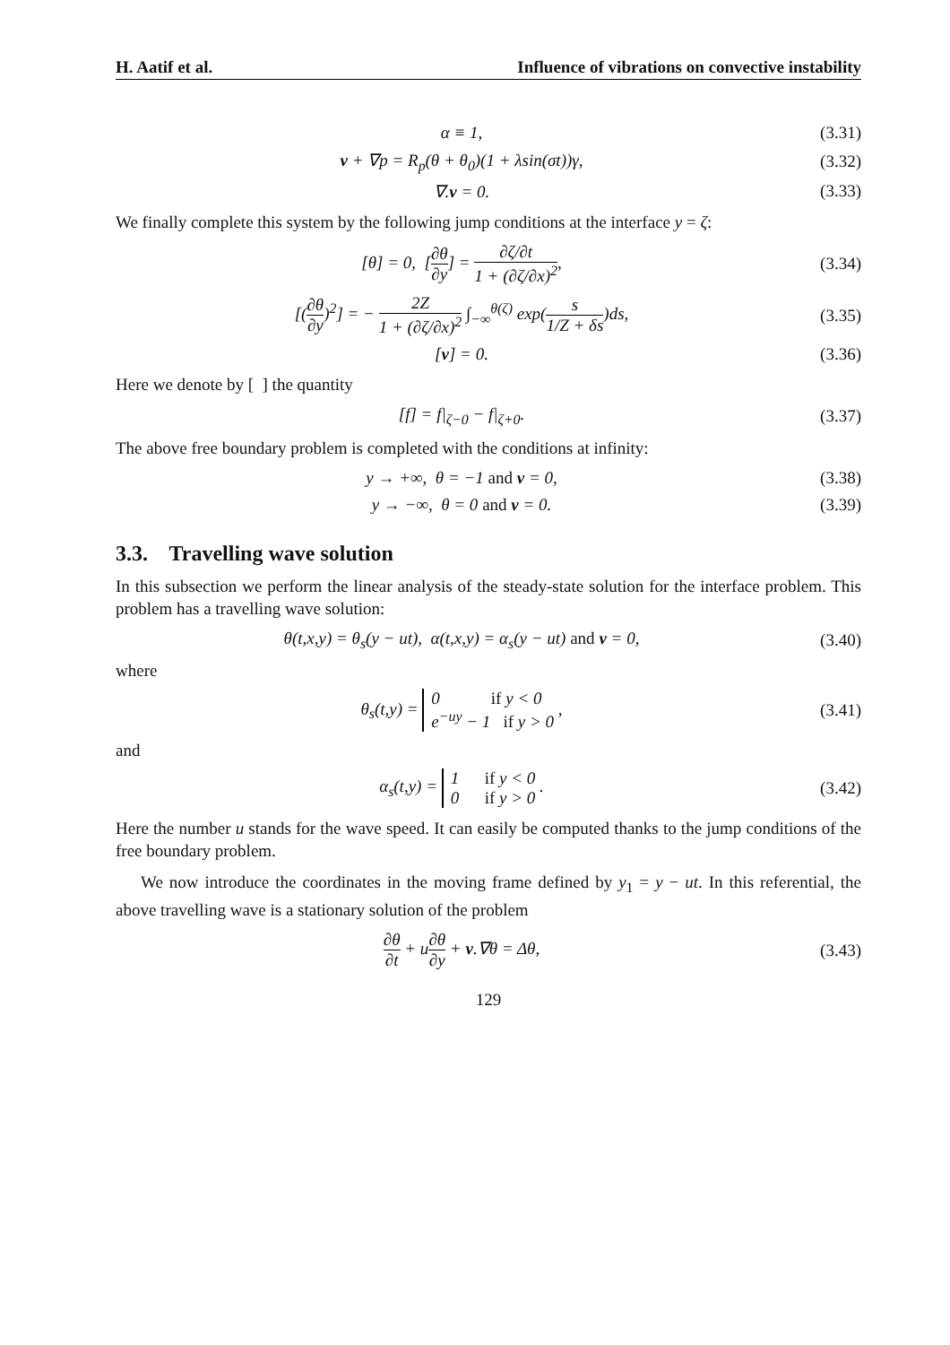H. Aatif et al. Influence of vibrations on convective instability
α ≡ 1, (3.31)
v + ∇p = R<sub>p</sub>(θ + θ<sub>0</sub>)(1 + λsin(σt))γ, (3.32)
∇.v = 0. (3.33)
We finally complete this system by the following jump conditions at the interface y = ζ:
[θ] = 0, [∂θ ∂y] = ∂ζ/∂t 1 + (∂ζ/∂x)<sup>2</sup>, (3.34)
[(∂θ ∂y)<sup>2</sup>] = − 2Z 1 + (∂ζ/∂x)<sup>2</sup> ∫<sub>−∞</sub><sup>θ(ζ)</sup> exp(s 1/Z + δs)ds, (3.35)
[v] = 0. (3.36)
Here we denote by [ ] the quantity
[f] = f|<sub>ζ−0</sub> − f|<sub>ζ+0</sub>. (3.37)
The above free boundary problem is completed with the conditions at infinity:
y → +∞, θ = −1 and v = 0, (3.38)
y → −∞, θ = 0 and v = 0. (3.39)
3.3. Travelling wave solution
In this subsection we perform the linear analysis of the steady-state solution for the interface problem. This problem has a travelling wave solution:
θ(t,x,y) = θ<sub>s</sub>(y − ut), α(t,x,y) = α<sub>s</sub>(y − ut) and v = 0, (3.40)
where
θ<sub>s</sub>(t,y) = 0 if y < 0
e<sup>−uy</sup> − 1 if y > 0 , (3.41)
and
α<sub>s</sub>(t,y) = 1 if y < 0
0 if y > 0 . (3.42)
Here the number u stands for the wave speed. It can easily be computed thanks to the jump conditions of the free boundary problem.
We now introduce the coordinates in the moving frame defined by y<sub>1</sub> = y − ut. In this referential, the above travelling wave is a stationary solution of the problem
∂θ ∂t + u∂θ ∂y + v.∇θ = Δθ, (3.43)
129